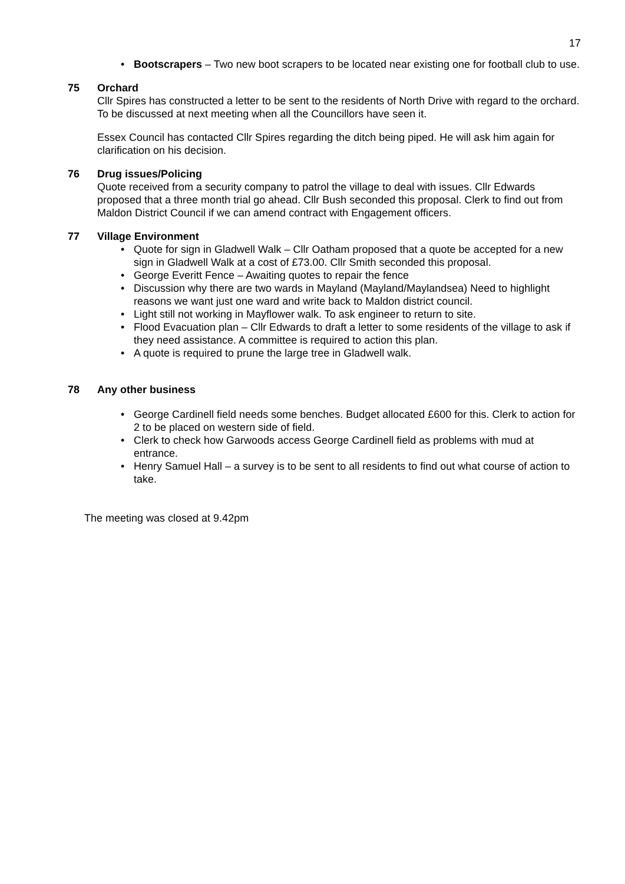17
• Bootscrapers – Two new boot scrapers to be located near existing one for football club to use.
75 Orchard
Cllr Spires has constructed a letter to be sent to the residents of North Drive with regard to the orchard. To be discussed at next meeting when all the Councillors have seen it.
Essex Council has contacted Cllr Spires regarding the ditch being piped. He will ask him again for clarification on his decision.
76 Drug issues/Policing
Quote received from a security company to patrol the village to deal with issues. Cllr Edwards proposed that a three month trial go ahead. Cllr Bush seconded this proposal. Clerk to find out from Maldon District Council if we can amend contract with Engagement officers.
77 Village Environment
• Quote for sign in Gladwell Walk – Cllr Oatham proposed that a quote be accepted for a new sign in Gladwell Walk at a cost of £73.00. Cllr Smith seconded this proposal.
• George Everitt Fence – Awaiting quotes to repair the fence
• Discussion why there are two wards in Mayland (Mayland/Maylandsea) Need to highlight reasons we want just one ward and write back to Maldon district council.
• Light still not working in Mayflower walk. To ask engineer to return to site.
• Flood Evacuation plan – Cllr Edwards to draft a letter to some residents of the village to ask if they need assistance. A committee is required to action this plan.
• A quote is required to prune the large tree in Gladwell walk.
78 Any other business
• George Cardinell field needs some benches. Budget allocated £600 for this. Clerk to action for 2 to be placed on western side of field.
• Clerk to check how Garwoods access George Cardinell field as problems with mud at entrance.
• Henry Samuel Hall – a survey is to be sent to all residents to find out what course of action to take.
The meeting was closed at 9.42pm